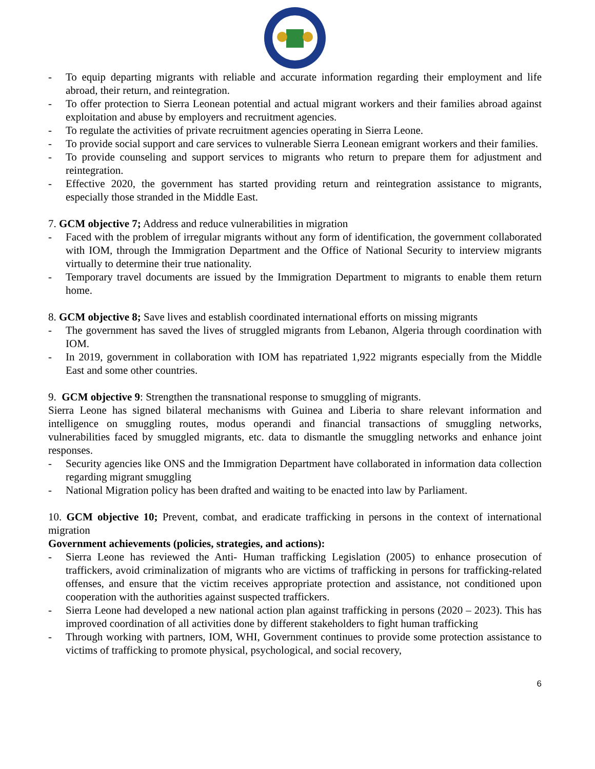- To equip departing migrants with reliable and accurate information regarding their employment and life abroad, their return, and reintegration.
- To offer protection to Sierra Leonean potential and actual migrant workers and their families abroad against exploitation and abuse by employers and recruitment agencies.
- To regulate the activities of private recruitment agencies operating in Sierra Leone.
- To provide social support and care services to vulnerable Sierra Leonean emigrant workers and their families.
- To provide counseling and support services to migrants who return to prepare them for adjustment and reintegration.
- Effective 2020, the government has started providing return and reintegration assistance to migrants, especially those stranded in the Middle East.
7. GCM objective 7; Address and reduce vulnerabilities in migration
- Faced with the problem of irregular migrants without any form of identification, the government collaborated with IOM, through the Immigration Department and the Office of National Security to interview migrants virtually to determine their true nationality.
- Temporary travel documents are issued by the Immigration Department to migrants to enable them return home.
8. GCM objective 8; Save lives and establish coordinated international efforts on missing migrants
- The government has saved the lives of struggled migrants from Lebanon, Algeria through coordination with IOM.
- In 2019, government in collaboration with IOM has repatriated 1,922 migrants especially from the Middle East and some other countries.
9. GCM objective 9: Strengthen the transnational response to smuggling of migrants.
Sierra Leone has signed bilateral mechanisms with Guinea and Liberia to share relevant information and intelligence on smuggling routes, modus operandi and financial transactions of smuggling networks, vulnerabilities faced by smuggled migrants, etc. data to dismantle the smuggling networks and enhance joint responses.
- Security agencies like ONS and the Immigration Department have collaborated in information data collection regarding migrant smuggling
- National Migration policy has been drafted and waiting to be enacted into law by Parliament.
10. GCM objective 10; Prevent, combat, and eradicate trafficking in persons in the context of international migration
Government achievements (policies, strategies, and actions):
- Sierra Leone has reviewed the Anti- Human trafficking Legislation (2005) to enhance prosecution of traffickers, avoid criminalization of migrants who are victims of trafficking in persons for trafficking-related offenses, and ensure that the victim receives appropriate protection and assistance, not conditioned upon cooperation with the authorities against suspected traffickers.
- Sierra Leone had developed a new national action plan against trafficking in persons (2020 – 2023). This has improved coordination of all activities done by different stakeholders to fight human trafficking
- Through working with partners, IOM, WHI, Government continues to provide some protection assistance to victims of trafficking to promote physical, psychological, and social recovery,
6